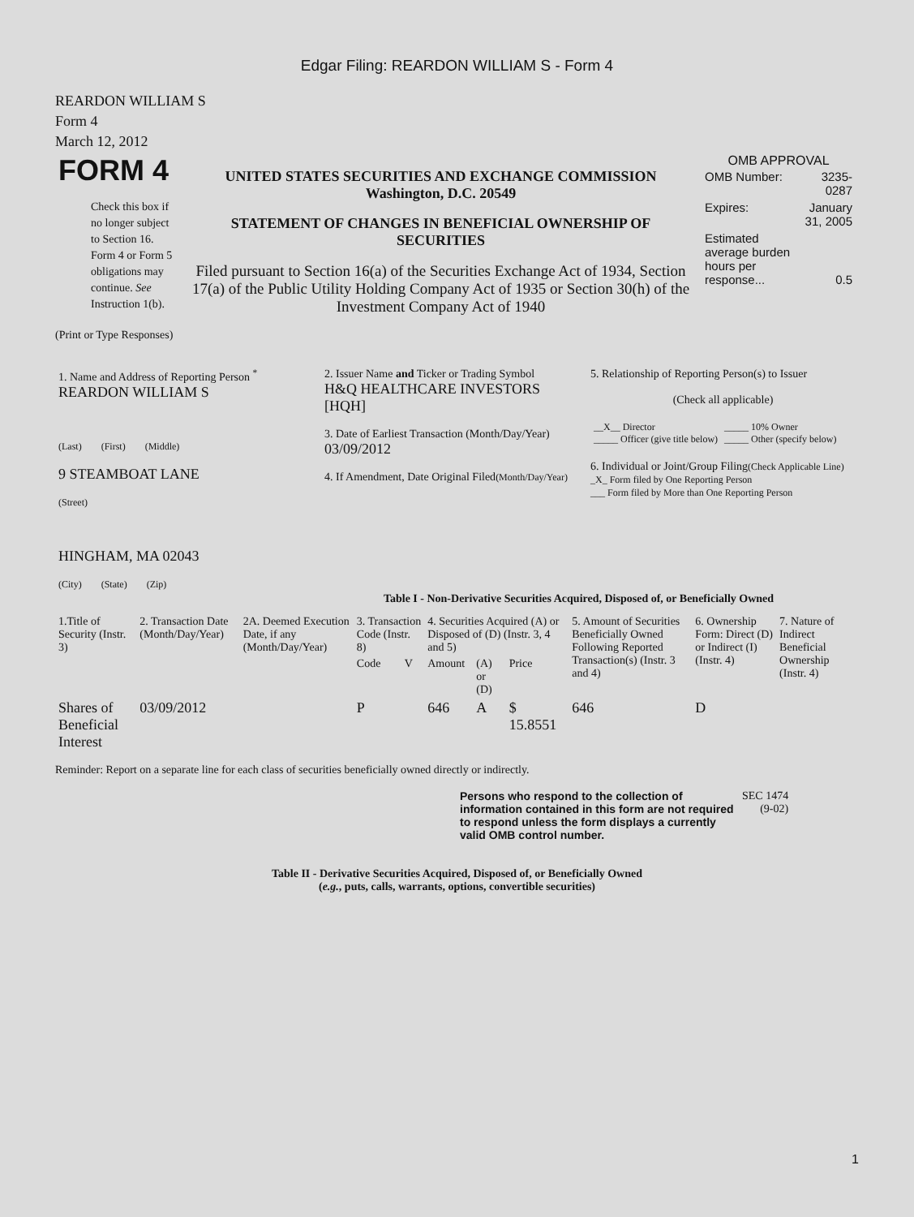Edgar Filing: REARDON WILLIAM S - Form 4
REARDON WILLIAM S
Form 4
March 12, 2012
| FORM 4 Check this box if no longer subject to Section 16. Form 4 or Form 5 obligations may continue. See Instruction 1(b). | UNITED STATES SECURITIES AND EXCHANGE COMMISSION Washington, D.C. 20549 STATEMENT OF CHANGES IN BENEFICIAL OWNERSHIP OF SECURITIES Filed pursuant to Section 16(a) of the Securities Exchange Act of 1934, Section 17(a) of the Public Utility Holding Company Act of 1935 or Section 30(h) of the Investment Company Act of 1940 | OMB APPROVAL / OMB Number: / 3235-0287 / / Expires: / January 31, 2005 / / Estimated average burden hours per response... / 0.5 / |
(Print or Type Responses)
| 1. Name and Address of Reporting Person <sup>*</sup> REARDON WILLIAM S (Last) (First) (Middle) 9 STEAMBOAT LANE (Street) HINGHAM, MA 02043 (City) (State) (Zip) | 2. Issuer Name and Ticker or Trading Symbol H&Q HEALTHCARE INVESTORS [HQH] 3. Date of Earliest Transaction (Month/Day/Year) 03/09/2012 4. If Amendment, Date Original Filed (Month/Day/Year) | 5. Relationship of Reporting Person(s) to Issuer (Check all applicable) / __X__ Director _____ Officer (give title below) / _____ 10% Owner _____ Other (specify below) / 6. Individual or Joint/Group Filing (Check Applicable Line) _X_ Form filed by One Reporting Person ___ Form filed by More than One Reporting Person |
Table I - Non-Derivative Securities Acquired, Disposed of, or Beneficially Owned
| 1.Title of Security (Instr. 3) | 2. Transaction Date (Month/Day/Year) | 2A. Deemed Execution Date, if any (Month/Day/Year) | 3. Transaction Code (Instr. 8) | | 4. Securities Acquired (A) or Disposed of (D) (Instr. 3, 4 and 5) | | | 5. Amount of Securities Beneficially Owned Following Reported Transaction(s) (Instr. 3 and 4) | 6. Ownership Form: Direct (D) or Indirect (I) (Instr. 4) | 7. Nature of Indirect Beneficial Ownership (Instr. 4) |
| --- | --- | --- | --- | --- | --- | --- | --- | --- | --- | --- |
| | | | Code | V | Amount | (A) or (D) | Price | | | |
| Shares of Beneficial Interest | 03/09/2012 | | P | | 646 | A | $ 15.8551 | 646 | D | |
Reminder: Report on a separate line for each class of securities beneficially owned directly or indirectly.
| Persons who respond to the collection of information contained in this form are not required to respond unless the form displays a currently valid OMB control number. | SEC 1474 (9-02) |
Table II - Derivative Securities Acquired, Disposed of, or Beneficially Owned
(e.g., puts, calls, warrants, options, convertible securities)
1